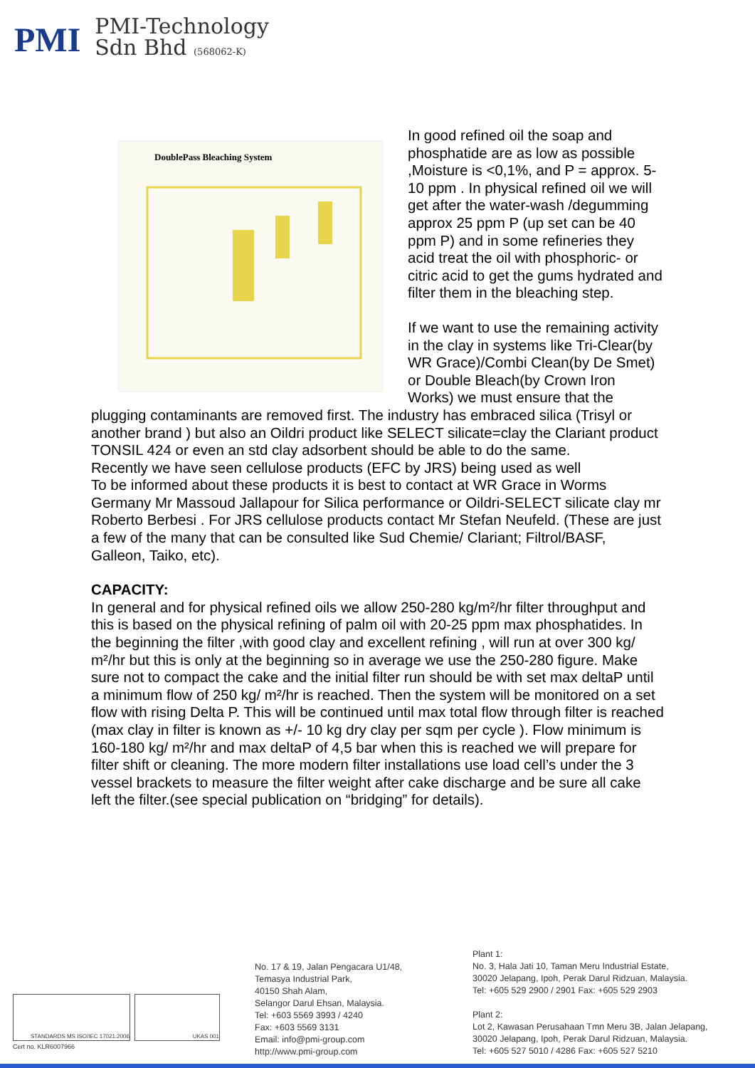PMI
PMI-Technology
Sdn Bhd (568062-K)
DoublePass Bleaching System
In good refined oil the soap and phosphatide are as low as possible ,Moisture is <0,1%, and P = approx. 5-10 ppm . In physical refined oil we will get after the water-wash /degumming approx 25 ppm P (up set can be 40 ppm P) and in some refineries they acid treat the oil with phosphoric- or citric acid to get the gums hydrated and filter them in the bleaching step.
If we want to use the remaining activity in the clay in systems like Tri-Clear(by WR Grace)/Combi Clean(by De Smet) or Double Bleach(by Crown Iron Works) we must ensure that the plugging contaminants are removed first. The industry has embraced silica (Trisyl or another brand ) but also an Oildri product like SELECT silicate=clay the Clariant product TONSIL 424 or even an std clay adsorbent should be able to do the same.
Recently we have seen cellulose products (EFC by JRS) being used as well
To be informed about these products it is best to contact at WR Grace in Worms Germany Mr Massoud Jallapour for Silica performance or Oildri-SELECT silicate clay mr Roberto Berbesi . For JRS cellulose products contact Mr Stefan Neufeld. (These are just a few of the many that can be consulted like Sud Chemie/ Clariant; Filtrol/BASF, Galleon, Taiko, etc).
CAPACITY:
In general and for physical refined oils we allow 250-280 kg/m²/hr filter throughput and this is based on the physical refining of palm oil with 20-25 ppm max phosphatides. In the beginning the filter ,with good clay and excellent refining , will run at over 300 kg/ m²/hr but this is only at the beginning so in average we use the 250-280 figure. Make sure not to compact the cake and the initial filter run should be with set max deltaP until a minimum flow of 250 kg/ m²/hr is reached. Then the system will be monitored on a set flow with rising Delta P. This will be continued until max total flow through filter is reached (max clay in filter is known as +/- 10 kg dry clay per sqm per cycle ). Flow minimum is 160-180 kg/ m²/hr and max deltaP of 4,5 bar when this is reached we will prepare for filter shift or cleaning. The more modern filter installations use load cell’s under the 3 vessel brackets to measure the filter weight after cake discharge and be sure all cake left the filter.(see special publication on “bridging” for details).
STANDARDS MS ISO/IEC 17021:2006 UKAS 001
Cert no. KLR6007966
No. 17 & 19, Jalan Pengacara U1/48,
Temasya Industrial Park,
40150 Shah Alam,
Selangor Darul Ehsan, Malaysia.
Tel: +603 5569 3993 / 4240
Fax: +603 5569 3131
Email: info@pmi-group.com
http://www.pmi-group.com
Plant 1:
No. 3, Hala Jati 10, Taman Meru Industrial Estate,
30020 Jelapang, Ipoh, Perak Darul Ridzuan, Malaysia.
Tel: +605 529 2900 / 2901 Fax: +605 529 2903
Plant 2:
Lot 2, Kawasan Perusahaan Tmn Meru 3B, Jalan Jelapang,
30020 Jelapang, Ipoh, Perak Darul Ridzuan, Malaysia.
Tel: +605 527 5010 / 4286 Fax: +605 527 5210